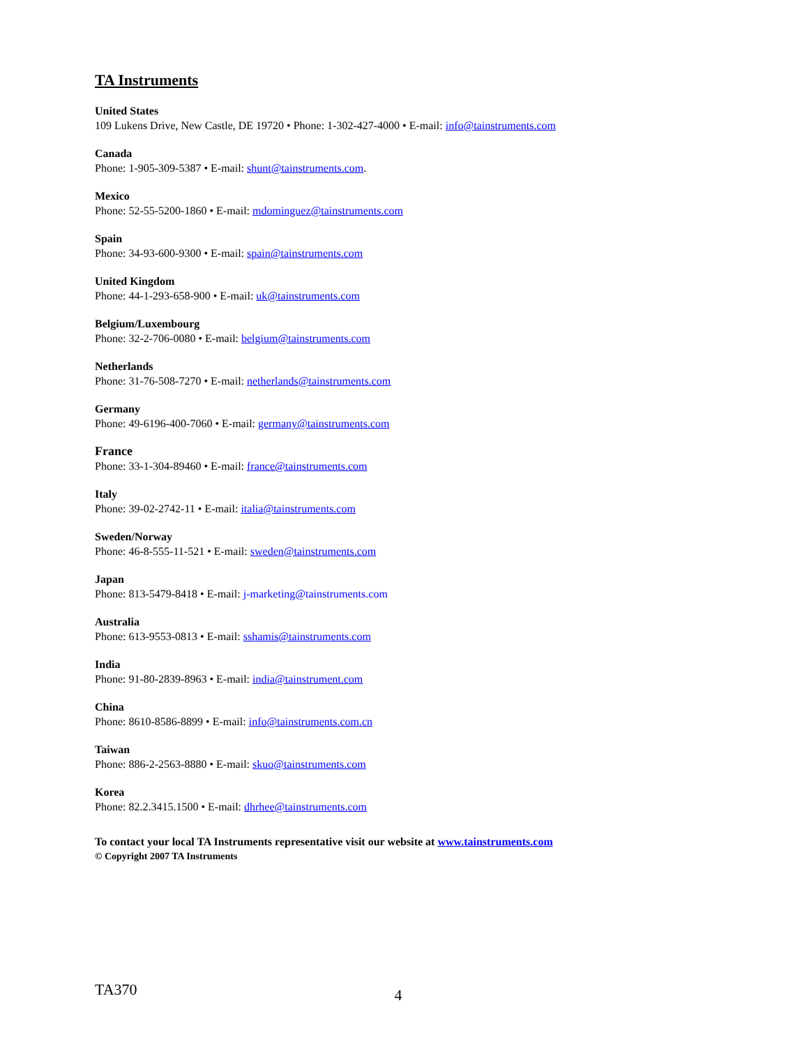TA Instruments
United States
109 Lukens Drive, New Castle, DE 19720 • Phone: 1-302-427-4000 • E-mail: info@tainstruments.com
Canada
Phone: 1-905-309-5387 • E-mail: shunt@tainstruments.com.
Mexico
Phone: 52-55-5200-1860 • E-mail: mdominguez@tainstruments.com
Spain
Phone: 34-93-600-9300 • E-mail: spain@tainstruments.com
United Kingdom
Phone: 44-1-293-658-900 • E-mail: uk@tainstruments.com
Belgium/Luxembourg
Phone: 32-2-706-0080 • E-mail: belgium@tainstruments.com
Netherlands
Phone: 31-76-508-7270 • E-mail: netherlands@tainstruments.com
Germany
Phone: 49-6196-400-7060 • E-mail: germany@tainstruments.com
France
Phone: 33-1-304-89460 • E-mail: france@tainstruments.com
Italy
Phone: 39-02-2742-11 • E-mail: italia@tainstruments.com
Sweden/Norway
Phone: 46-8-555-11-521 • E-mail: sweden@tainstruments.com
Japan
Phone: 813-5479-8418 • E-mail: j-marketing@tainstruments.com
Australia
Phone: 613-9553-0813 • E-mail: sshamis@tainstruments.com
India
Phone: 91-80-2839-8963 • E-mail: india@tainstrument.com
China
Phone: 8610-8586-8899 • E-mail: info@tainstruments.com.cn
Taiwan
Phone: 886-2-2563-8880 • E-mail: skuo@tainstruments.com
Korea
Phone: 82.2.3415.1500 • E-mail: dhrhee@tainstruments.com
To contact your local TA Instruments representative visit our website at www.tainstruments.com
© Copyright 2007 TA Instruments
TA370 4